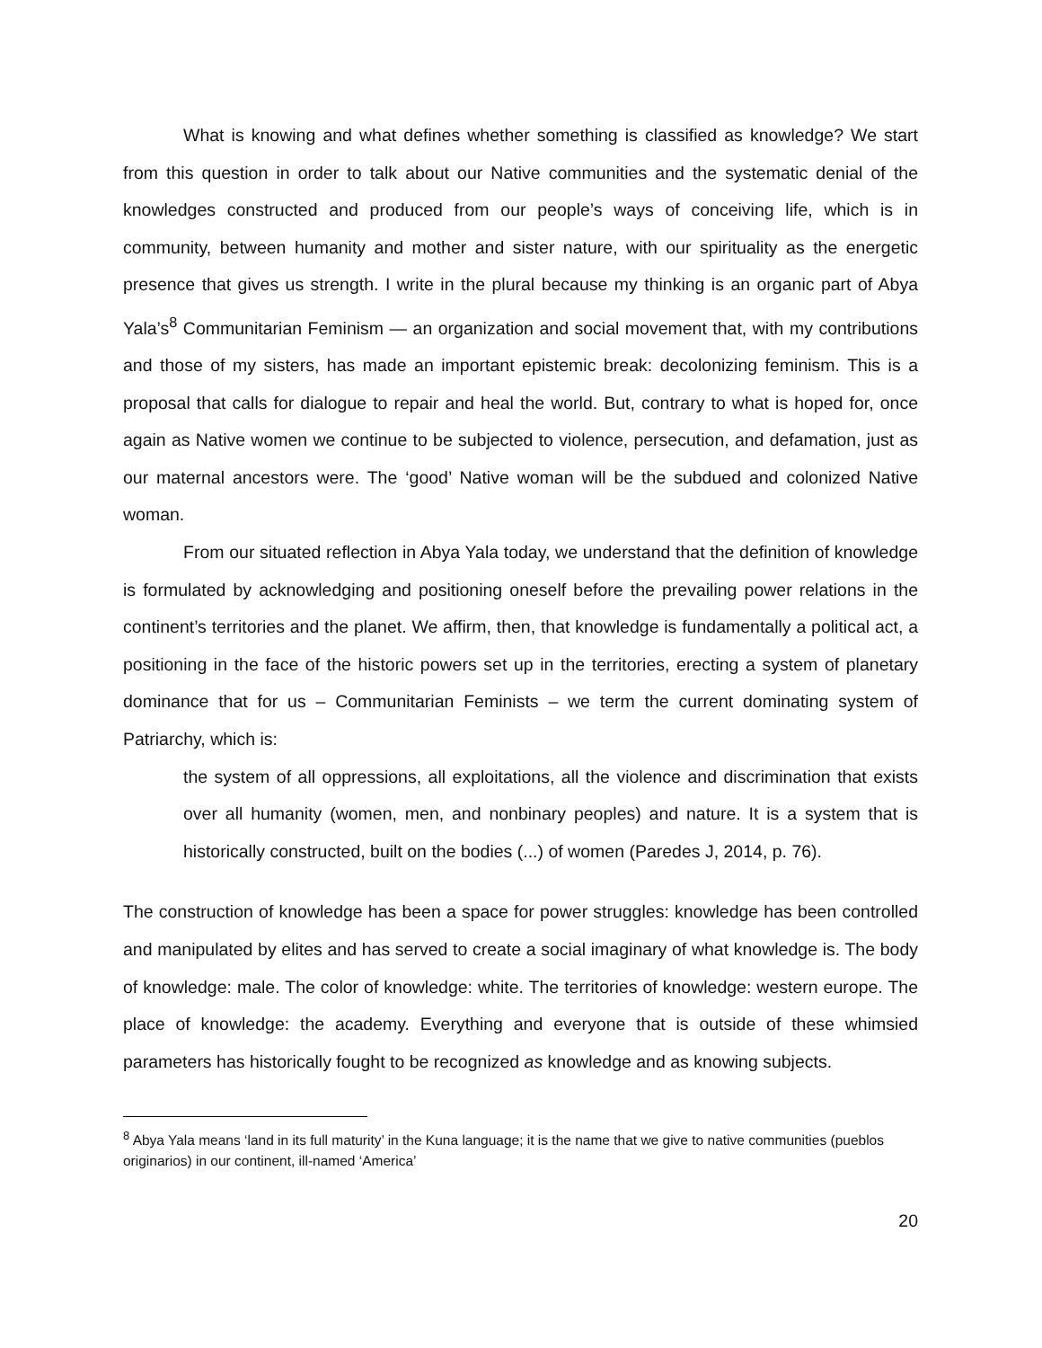What is knowing and what defines whether something is classified as knowledge? We start from this question in order to talk about our Native communities and the systematic denial of the knowledges constructed and produced from our people’s ways of conceiving life, which is in community, between humanity and mother and sister nature, with our spirituality as the energetic presence that gives us strength. I write in the plural because my thinking is an organic part of Abya Yala’s<sup>8</sup> Communitarian Feminism — an organization and social movement that, with my contributions and those of my sisters, has made an important epistemic break: decolonizing feminism. This is a proposal that calls for dialogue to repair and heal the world. But, contrary to what is hoped for, once again as Native women we continue to be subjected to violence, persecution, and defamation, just as our maternal ancestors were. The ‘good’ Native woman will be the subdued and colonized Native woman.
From our situated reflection in Abya Yala today, we understand that the definition of knowledge is formulated by acknowledging and positioning oneself before the prevailing power relations in the continent’s territories and the planet. We affirm, then, that knowledge is fundamentally a political act, a positioning in the face of the historic powers set up in the territories, erecting a system of planetary dominance that for us – Communitarian Feminists – we term the current dominating system of Patriarchy, which is:
the system of all oppressions, all exploitations, all the violence and discrimination that exists over all humanity (women, men, and nonbinary peoples) and nature. It is a system that is historically constructed, built on the bodies (...) of women (Paredes J, 2014, p. 76).
The construction of knowledge has been a space for power struggles: knowledge has been controlled and manipulated by elites and has served to create a social imaginary of what knowledge is. The body of knowledge: male. The color of knowledge: white. The territories of knowledge: western europe. The place of knowledge: the academy. Everything and everyone that is outside of these whimsied parameters has historically fought to be recognized as knowledge and as knowing subjects.
<sup>8</sup> Abya Yala means ‘land in its full maturity’ in the Kuna language; it is the name that we give to native communities (pueblos originarios) in our continent, ill-named ‘America’
20